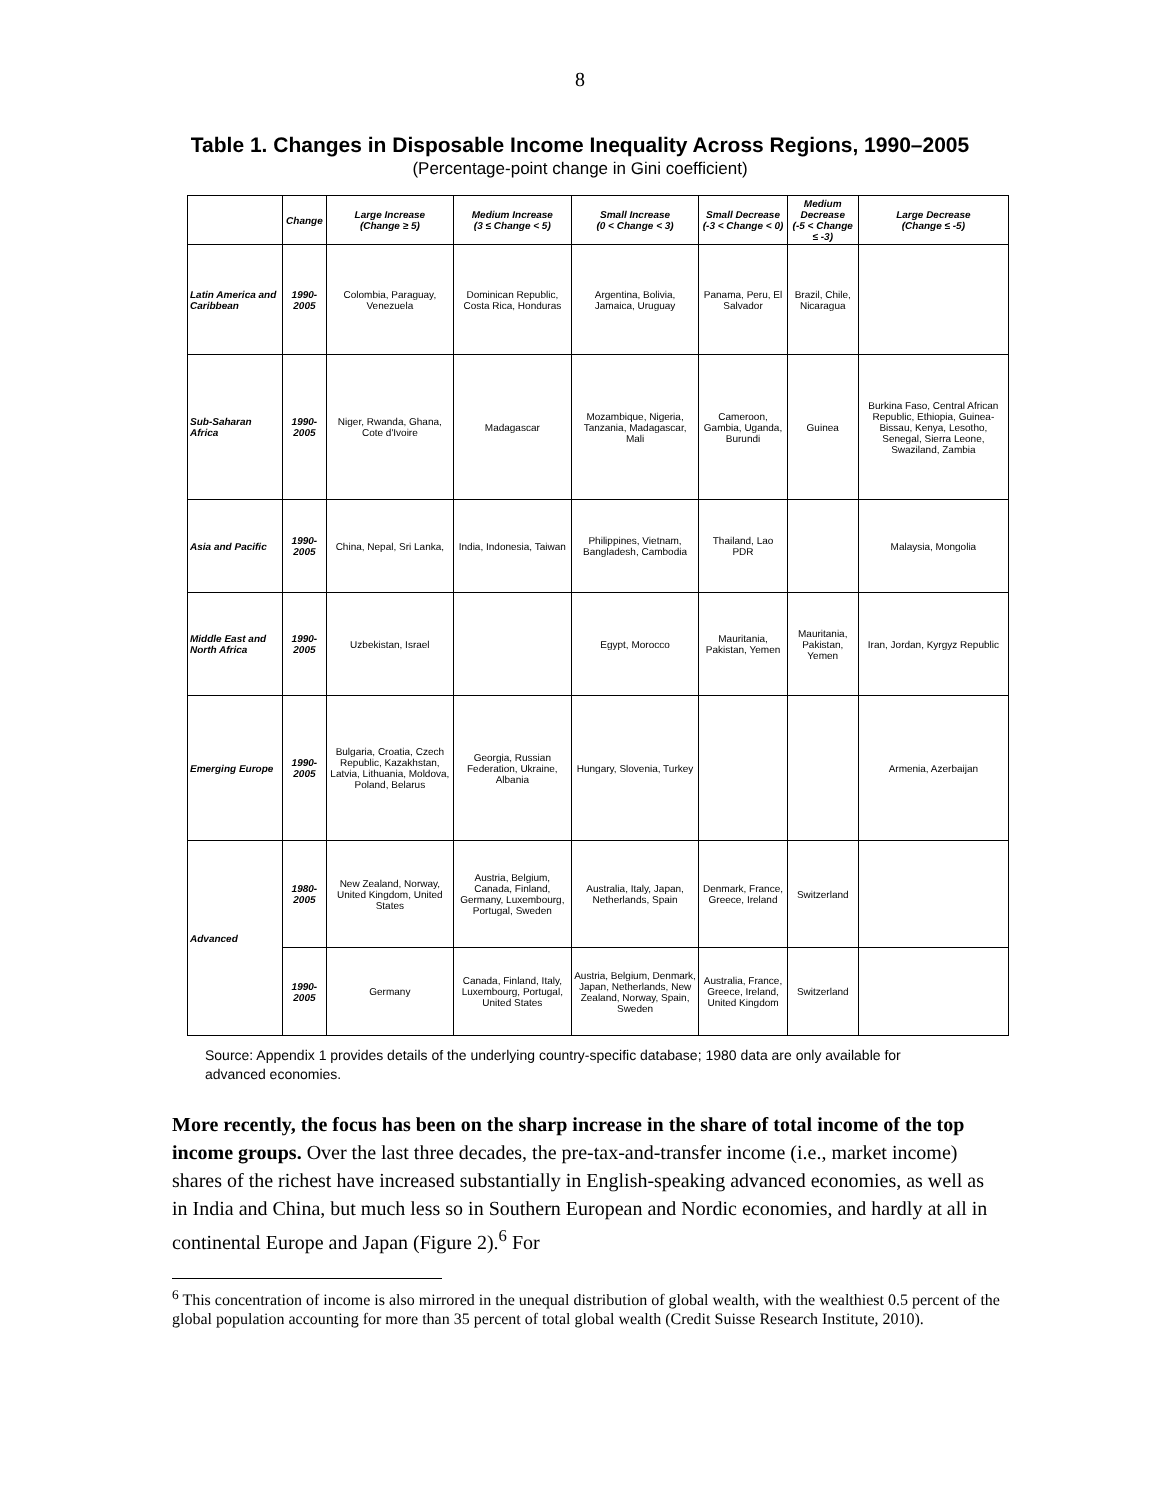8
Table 1. Changes in Disposable Income Inequality Across Regions, 1990–2005
(Percentage-point change in Gini coefficient)
| | Change | Large Increase (Change ≥ 5) | Medium Increase (3 ≤ Change < 5) | Small Increase (0 < Change < 3) | Small Decrease (-3 < Change < 0) | Medium Decrease (-5 < Change ≤ -3) | Large Decrease (Change ≤ -5) |
| --- | --- | --- | --- | --- | --- | --- | --- |
| Latin America and Caribbean | 1990-2005 | Colombia, Paraguay, Venezuela | Dominican Republic, Costa Rica, Honduras | Argentina, Bolivia, Jamaica, Uruguay | Panama, Peru, El Salvador | Brazil, Chile, Nicaragua | |
| Sub-Saharan Africa | 1990-2005 | Niger, Rwanda, Ghana, Cote d'Ivoire | Madagascar | Mozambique, Nigeria, Tanzania, Madagascar, Mali | Cameroon, Gambia, Uganda, Burundi | Guinea | Burkina Faso, Central African Republic, Ethiopia, Guinea-Bissau, Kenya, Lesotho, Senegal, Sierra Leone, Swaziland, Zambia |
| Asia and Pacific | 1990-2005 | China, Nepal, Sri Lanka, | India, Indonesia, Taiwan | Philippines, Vietnam, Bangladesh, Cambodia | Thailand, Lao PDR | | Malaysia, Mongolia |
| Middle East and North Africa | 1990-2005 | Uzbekistan, Israel | | Egypt, Morocco | Mauritania, Pakistan, Yemen | Mauritania, Pakistan, Yemen | Iran, Jordan, Kyrgyz Republic |
| Emerging Europe | 1990-2005 | Bulgaria, Croatia, Czech Republic, Kazakhstan, Latvia, Lithuania, Moldova, Poland, Belarus | Georgia, Russian Federation, Ukraine, Albania | Hungary, Slovenia, Turkey | | | Armenia, Azerbaijan |
| Advanced | 1980-2005 | New Zealand, Norway, United Kingdom, United States | Austria, Belgium, Canada, Finland, Germany, Luxembourg, Portugal, Sweden | Australia, Italy, Japan, Netherlands, Spain | Denmark, France, Greece, Ireland | Switzerland | |
| | 1990-2005 | Germany | Canada, Finland, Italy, Luxembourg, Portugal, United States | Austria, Belgium, Denmark, Japan, Netherlands, New Zealand, Norway, Spain, Sweden | Australia, France, Greece, Ireland, United Kingdom | Switzerland | |
Source: Appendix 1 provides details of the underlying country-specific database; 1980 data are only available for advanced economies.
More recently, the focus has been on the sharp increase in the share of total income of the top income groups. Over the last three decades, the pre-tax-and-transfer income (i.e., market income) shares of the richest have increased substantially in English-speaking advanced economies, as well as in India and China, but much less so in Southern European and Nordic economies, and hardly at all in continental Europe and Japan (Figure 2).<sup>6</sup> For
<sup>6</sup> This concentration of income is also mirrored in the unequal distribution of global wealth, with the wealthiest 0.5 percent of the global population accounting for more than 35 percent of total global wealth (Credit Suisse Research Institute, 2010).